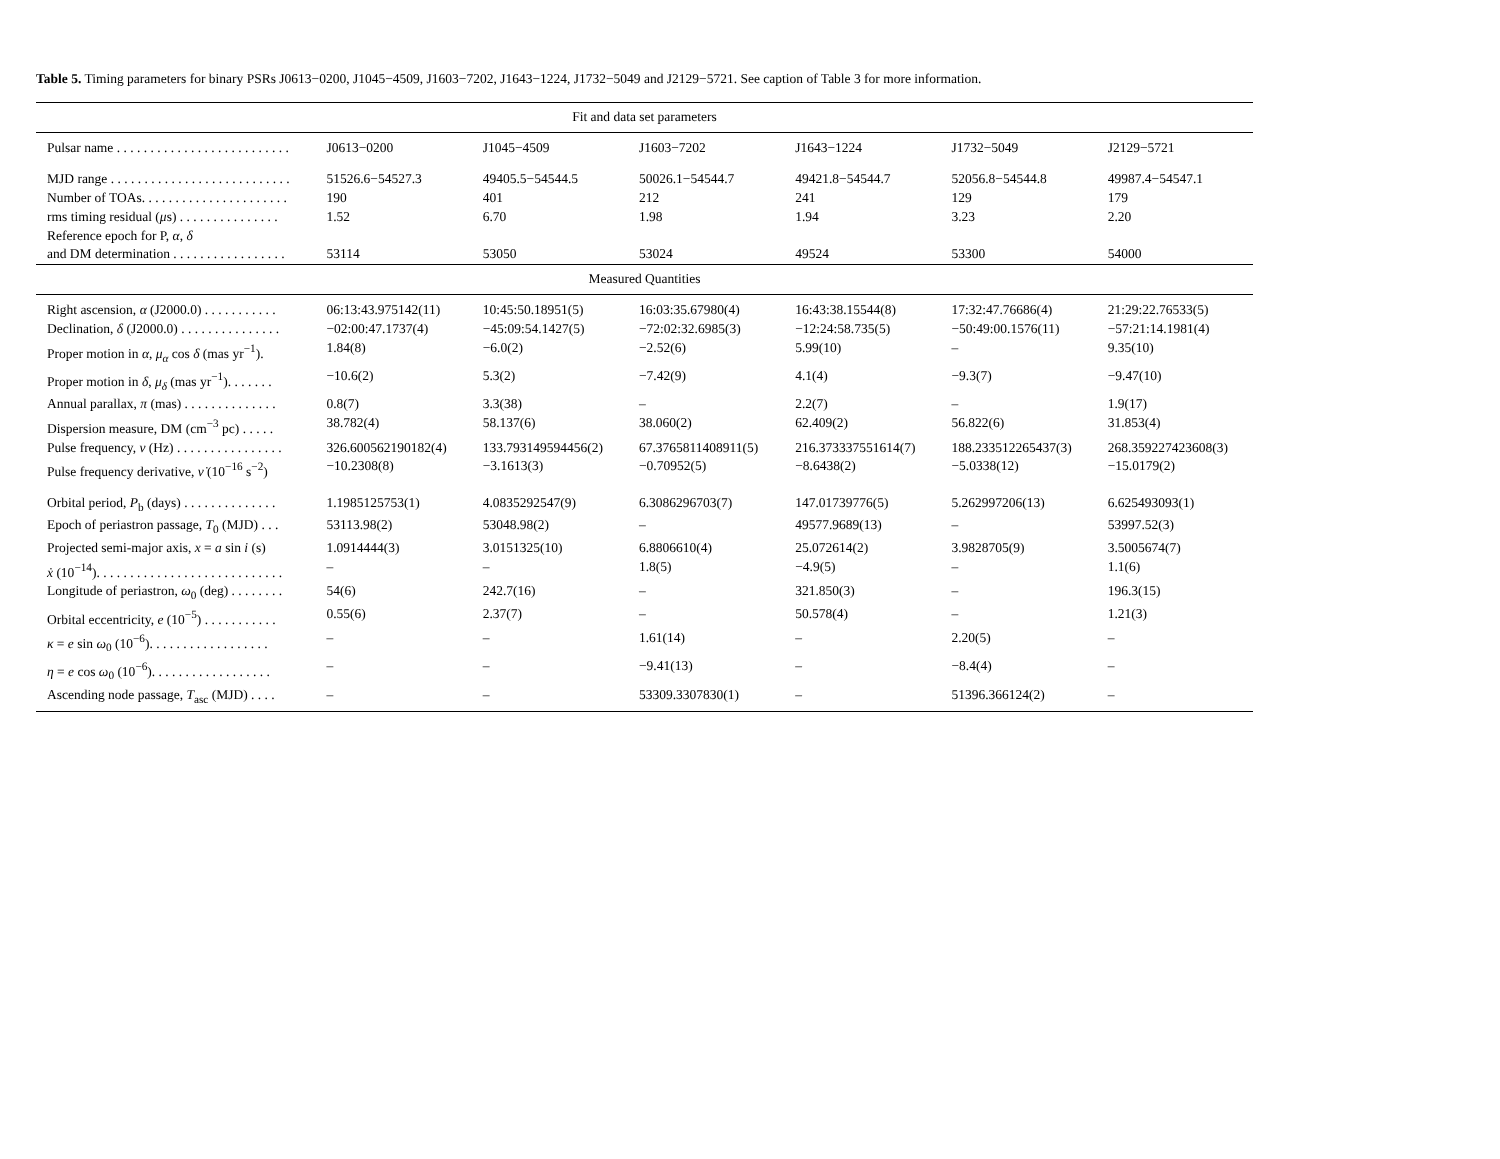Table 5. Timing parameters for binary PSRs J0613−0200, J1045−4509, J1603−7202, J1643−1224, J1732−5049 and J2129−5721. See caption of Table 3 for more information.
| Fit and data set parameters | | | | | | |
| Pulsar name . . . . . . . . . . . . . . . . . . . . . . . . . . | J0613−0200 | J1045−4509 | J1603−7202 | J1643−1224 | J1732−5049 | J2129−5721 |
| MJD range . . . . . . . . . . . . . . . . . . . . . . . . . . . | 51526.6−54527.3 | 49405.5−54544.5 | 50026.1−54544.7 | 49421.8−54544.7 | 52056.8−54544.8 | 49987.4−54547.1 |
| Number of TOAs. . . . . . . . . . . . . . . . . . . . . . | 190 | 401 | 212 | 241 | 129 | 179 |
| rms timing residual ( μ s) . . . . . . . . . . . . . . . | 1.52 | 6.70 | 1.98 | 1.94 | 3.23 | 2.20 |
| Reference epoch for P, α , δ and DM determination . . . . . . . . . . . . . . . . . | 53114 | 53050 | 53024 | 49524 | 53300 | 54000 |
| Measured Quantities | | | | | | |
| Right ascension, α (J2000.0) . . . . . . . . . . . | 06:13:43.975142(11) | 10:45:50.18951(5) | 16:03:35.67980(4) | 16:43:38.15544(8) | 17:32:47.76686(4) | 21:29:22.76533(5) |
| Declination, δ (J2000.0) . . . . . . . . . . . . . . . | −02:00:47.1737(4) | −45:09:54.1427(5) | −72:02:32.6985(3) | −12:24:58.735(5) | −50:49:00.1576(11) | −57:21:14.1981(4) |
| Proper motion in α , μ<sub>α</sub> cos δ (mas yr<sup>−1</sup>). | 1.84(8) | −6.0(2) | −2.52(6) | 5.99(10) | – | 9.35(10) |
| Proper motion in δ , μ<sub>δ</sub> (mas yr<sup>−1</sup>). . . . . . . | −10.6(2) | 5.3(2) | −7.42(9) | 4.1(4) | −9.3(7) | −9.47(10) |
| Annual parallax, π (mas) . . . . . . . . . . . . . . | 0.8(7) | 3.3(38) | – | 2.2(7) | – | 1.9(17) |
| Dispersion measure, DM (cm<sup>−3</sup> pc) . . . . . | 38.782(4) | 58.137(6) | 38.060(2) | 62.409(2) | 56.822(6) | 31.853(4) |
| Pulse frequency, ν (Hz) . . . . . . . . . . . . . . . . | 326.600562190182(4) | 133.793149594456(2) | 67.3765811408911(5) | 216.373337551614(7) | 188.233512265437(3) | 268.359227423608(3) |
| Pulse frequency derivative, ν̇ (10<sup>−16</sup> s<sup>−2</sup>) | −10.2308(8) | −3.1613(3) | −0.70952(5) | −8.6438(2) | −5.0338(12) | −15.0179(2) |
| Orbital period, P<sub>b</sub> (days) . . . . . . . . . . . . . . | 1.1985125753(1) | 4.0835292547(9) | 6.3086296703(7) | 147.01739776(5) | 5.262997206(13) | 6.625493093(1) |
| Epoch of periastron passage, T<sub>0</sub> (MJD) . . . | 53113.98(2) | 53048.98(2) | – | 49577.9689(13) | – | 53997.52(3) |
| Projected semi-major axis, x = a sin i (s) | 1.0914444(3) | 3.0151325(10) | 6.8806610(4) | 25.072614(2) | 3.9828705(9) | 3.5005674(7) |
| ẋ (10<sup>−14</sup>). . . . . . . . . . . . . . . . . . . . . . . . . . . . | – | – | 1.8(5) | −4.9(5) | – | 1.1(6) |
| Longitude of periastron, ω<sub>0</sub> (deg) . . . . . . . . | 54(6) | 242.7(16) | – | 321.850(3) | – | 196.3(15) |
| Orbital eccentricity, e (10<sup>−5</sup>) . . . . . . . . . . . | 0.55(6) | 2.37(7) | – | 50.578(4) | – | 1.21(3) |
| κ = e sin ω<sub>0</sub> (10<sup>−6</sup>). . . . . . . . . . . . . . . . . . | – | – | 1.61(14) | – | 2.20(5) | – |
| η = e cos ω<sub>0</sub> (10<sup>−6</sup>). . . . . . . . . . . . . . . . . . | – | – | −9.41(13) | – | −8.4(4) | – |
| Ascending node passage, T<sub>asc</sub> (MJD) . . . . | – | – | 53309.3307830(1) | – | 51396.366124(2) | – |